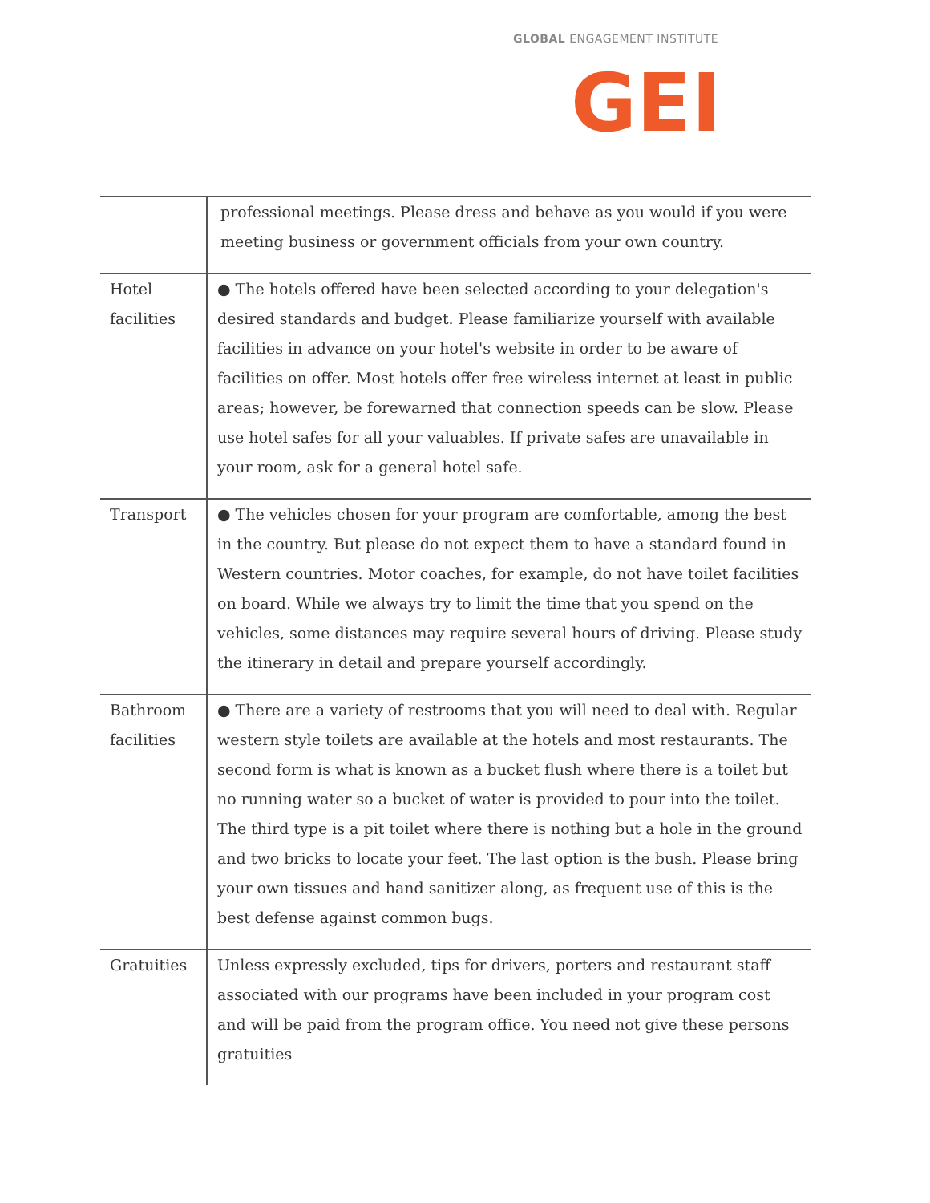GLOBAL ENGAGEMENT INSTITUTE
GEI
| | professional meetings. Please dress and behave as you would if you were meeting business or government officials from your own country. |
| Hotel facilities | ● The hotels offered have been selected according to your delegation's desired standards and budget. Please familiarize yourself with available facilities in advance on your hotel's website in order to be aware of facilities on offer. Most hotels offer free wireless internet at least in public areas; however, be forewarned that connection speeds can be slow. Please use hotel safes for all your valuables. If private safes are unavailable in your room, ask for a general hotel safe. |
| Transport | ● The vehicles chosen for your program are comfortable, among the best in the country. But please do not expect them to have a standard found in Western countries. Motor coaches, for example, do not have toilet facilities on board. While we always try to limit the time that you spend on the vehicles, some distances may require several hours of driving. Please study the itinerary in detail and prepare yourself accordingly. |
| Bathroom facilities | ● There are a variety of restrooms that you will need to deal with. Regular western style toilets are available at the hotels and most restaurants. The second form is what is known as a bucket flush where there is a toilet but no running water so a bucket of water is provided to pour into the toilet. The third type is a pit toilet where there is nothing but a hole in the ground and two bricks to locate your feet. The last option is the bush. Please bring your own tissues and hand sanitizer along, as frequent use of this is the best defense against common bugs. |
| Gratuities | Unless expressly excluded, tips for drivers, porters and restaurant staff associated with our programs have been included in your program cost and will be paid from the program office. You need not give these persons gratuities |